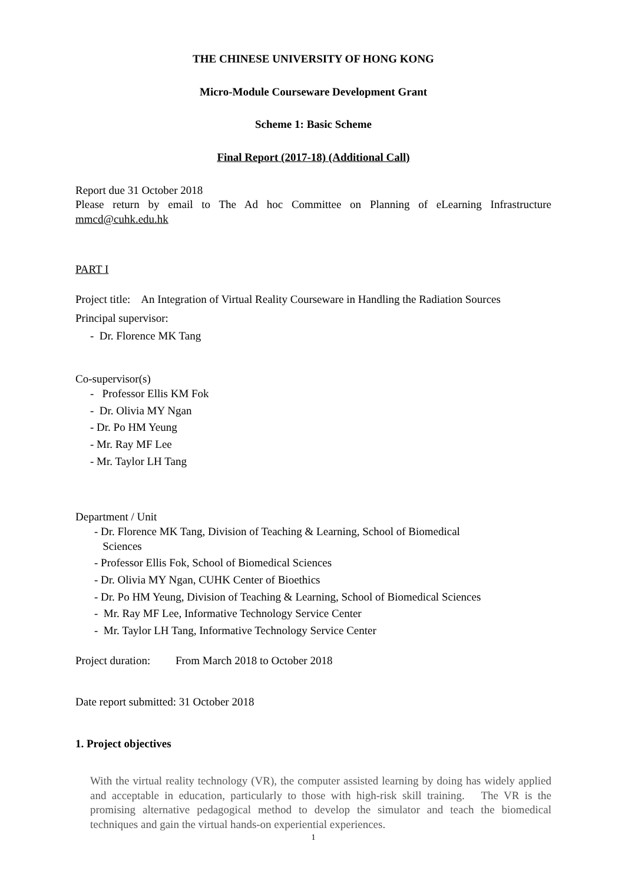THE CHINESE UNIVERSITY OF HONG KONG
Micro-Module Courseware Development Grant
Scheme 1: Basic Scheme
Final Report (2017-18) (Additional Call)
Report due 31 October 2018
Please return by email to The Ad hoc Committee on Planning of eLearning Infrastructure mmcd@cuhk.edu.hk
PART I
Project title: An Integration of Virtual Reality Courseware in Handling the Radiation Sources
Principal supervisor:
- Dr. Florence MK Tang
Co-supervisor(s)
- Professor Ellis KM Fok
- Dr. Olivia MY Ngan
- Dr. Po HM Yeung
- Mr. Ray MF Lee
- Mr. Taylor LH Tang
Department / Unit
- Dr. Florence MK Tang, Division of Teaching & Learning, School of Biomedical
Sciences
- Professor Ellis Fok, School of Biomedical Sciences
- Dr. Olivia MY Ngan, CUHK Center of Bioethics
- Dr. Po HM Yeung, Division of Teaching & Learning, School of Biomedical Sciences
- Mr. Ray MF Lee, Informative Technology Service Center
- Mr. Taylor LH Tang, Informative Technology Service Center
Project duration: From March 2018 to October 2018
Date report submitted: 31 October 2018
1. Project objectives
With the virtual reality technology (VR), the computer assisted learning by doing has widely applied and acceptable in education, particularly to those with high-risk skill training. The VR is the promising alternative pedagogical method to develop the simulator and teach the biomedical techniques and gain the virtual hands-on experiential experiences.
1